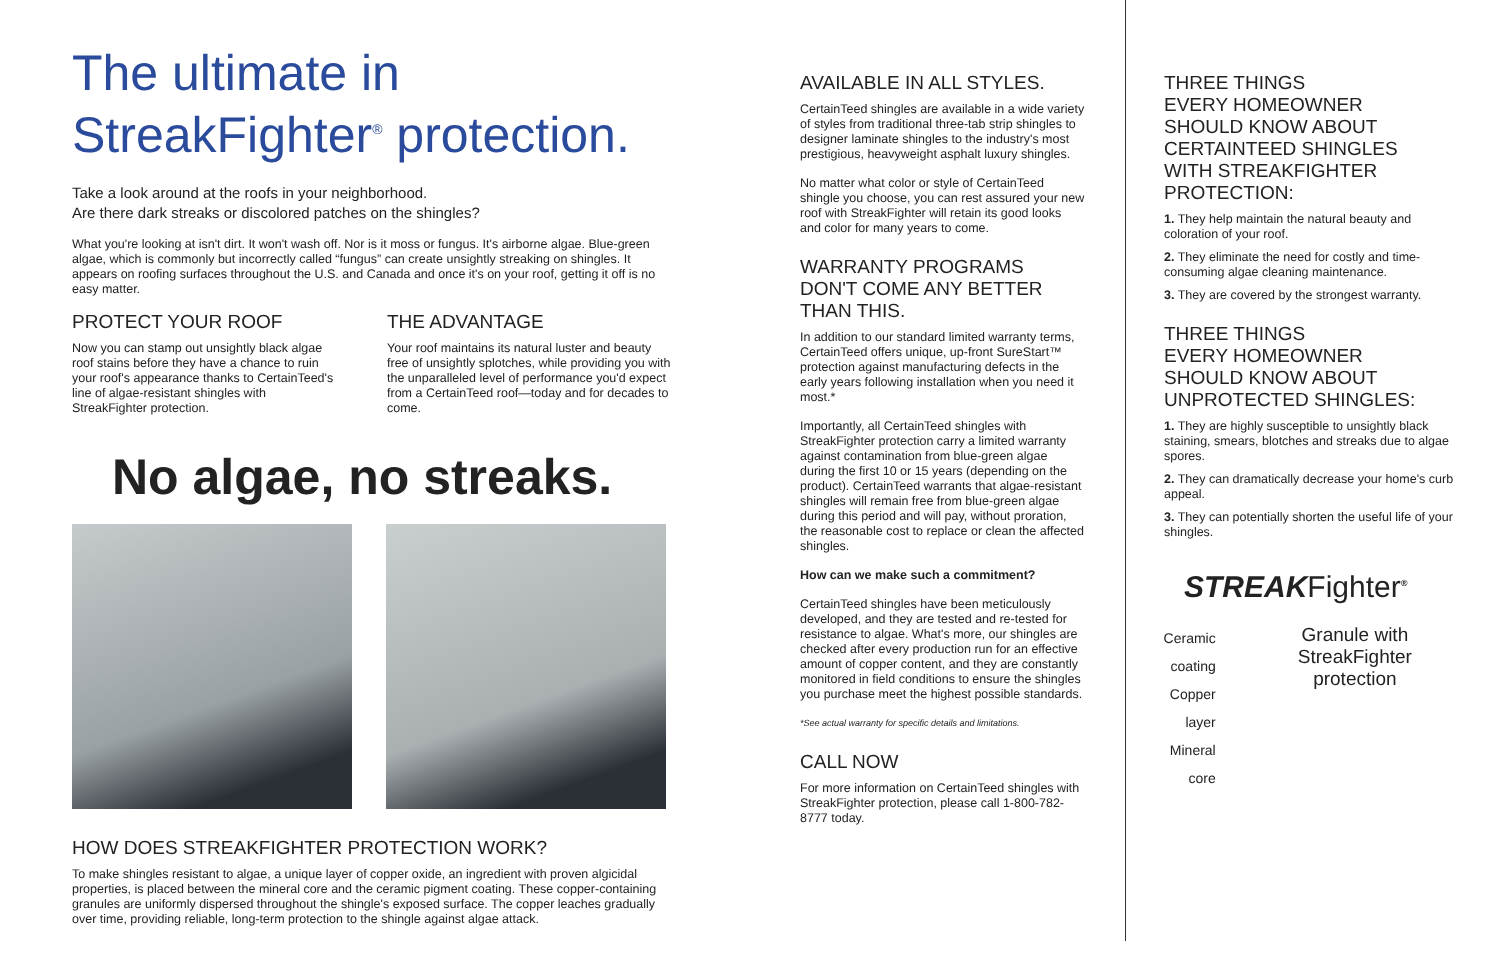The ultimate in
StreakFighter<sup>®</sup> protection.
Take a look around at the roofs in your neighborhood.
Are there dark streaks or discolored patches on the shingles?
What you're looking at isn't dirt. It won't wash off. Nor is it moss or fungus. It's airborne algae. Blue-green algae, which is commonly but incorrectly called “fungus” can create unsightly streaking on shingles. It appears on roofing surfaces throughout the U.S. and Canada and once it's on your roof, getting it off is no easy matter.
PROTECT YOUR ROOF
Now you can stamp out unsightly black algae roof stains before they have a chance to ruin your roof's appearance thanks to CertainTeed's line of algae-resistant shingles with StreakFighter protection.
THE ADVANTAGE
Your roof maintains its natural luster and beauty free of unsightly splotches, while providing you with the unparalleled level of performance you'd expect from a CertainTeed roof—today and for decades to come.
No algae, no streaks.
HOW DOES STREAKFIGHTER PROTECTION WORK?
To make shingles resistant to algae, a unique layer of copper oxide, an ingredient with proven algicidal properties, is placed between the mineral core and the ceramic pigment coating. These copper-containing granules are uniformly dispersed throughout the shingle's exposed surface. The copper leaches gradually over time, providing reliable, long-term protection to the shingle against algae attack.
AVAILABLE IN ALL STYLES.
CertainTeed shingles are available in a wide variety of styles from traditional three-tab strip shingles to designer laminate shingles to the industry's most prestigious, heavyweight asphalt luxury shingles.
No matter what color or style of CertainTeed shingle you choose, you can rest assured your new roof with StreakFighter will retain its good looks and color for many years to come.
WARRANTY PROGRAMS DON'T COME ANY BETTER THAN THIS.
In addition to our standard limited warranty terms, CertainTeed offers unique, up-front SureStart™ protection against manufacturing defects in the early years following installation when you need it most.*
Importantly, all CertainTeed shingles with StreakFighter protection carry a limited warranty against contamination from blue-green algae during the first 10 or 15 years (depending on the product). CertainTeed warrants that algae-resistant shingles will remain free from blue-green algae during this period and will pay, without proration, the reasonable cost to replace or clean the affected shingles.
How can we make such a commitment?
CertainTeed shingles have been meticulously developed, and they are tested and re-tested for resistance to algae. What's more, our shingles are checked after every production run for an effective amount of copper content, and they are constantly monitored in field conditions to ensure the shingles you purchase meet the highest possible standards.
*See actual warranty for specific details and limitations.
CALL NOW
For more information on CertainTeed shingles with StreakFighter protection, please call 1-800-782-8777 today.
THREE THINGS
EVERY HOMEOWNER
SHOULD KNOW ABOUT
CERTAINTEED SHINGLES
WITH STREAKFIGHTER
PROTECTION:
1. They help maintain the natural beauty and coloration of your roof.
2. They eliminate the need for costly and time-consuming algae cleaning maintenance.
3. They are covered by the strongest warranty.
THREE THINGS
EVERY HOMEOWNER
SHOULD KNOW ABOUT
UNPROTECTED SHINGLES:
1. They are highly susceptible to unsightly black staining, smears, blotches and streaks due to algae spores.
2. They can dramatically decrease your home's curb appeal.
3. They can potentially shorten the useful life of your shingles.
STREAKFighter<sup>®</sup>
Ceramic coating
Copper layer
Mineral core
Granule with StreakFighter protection